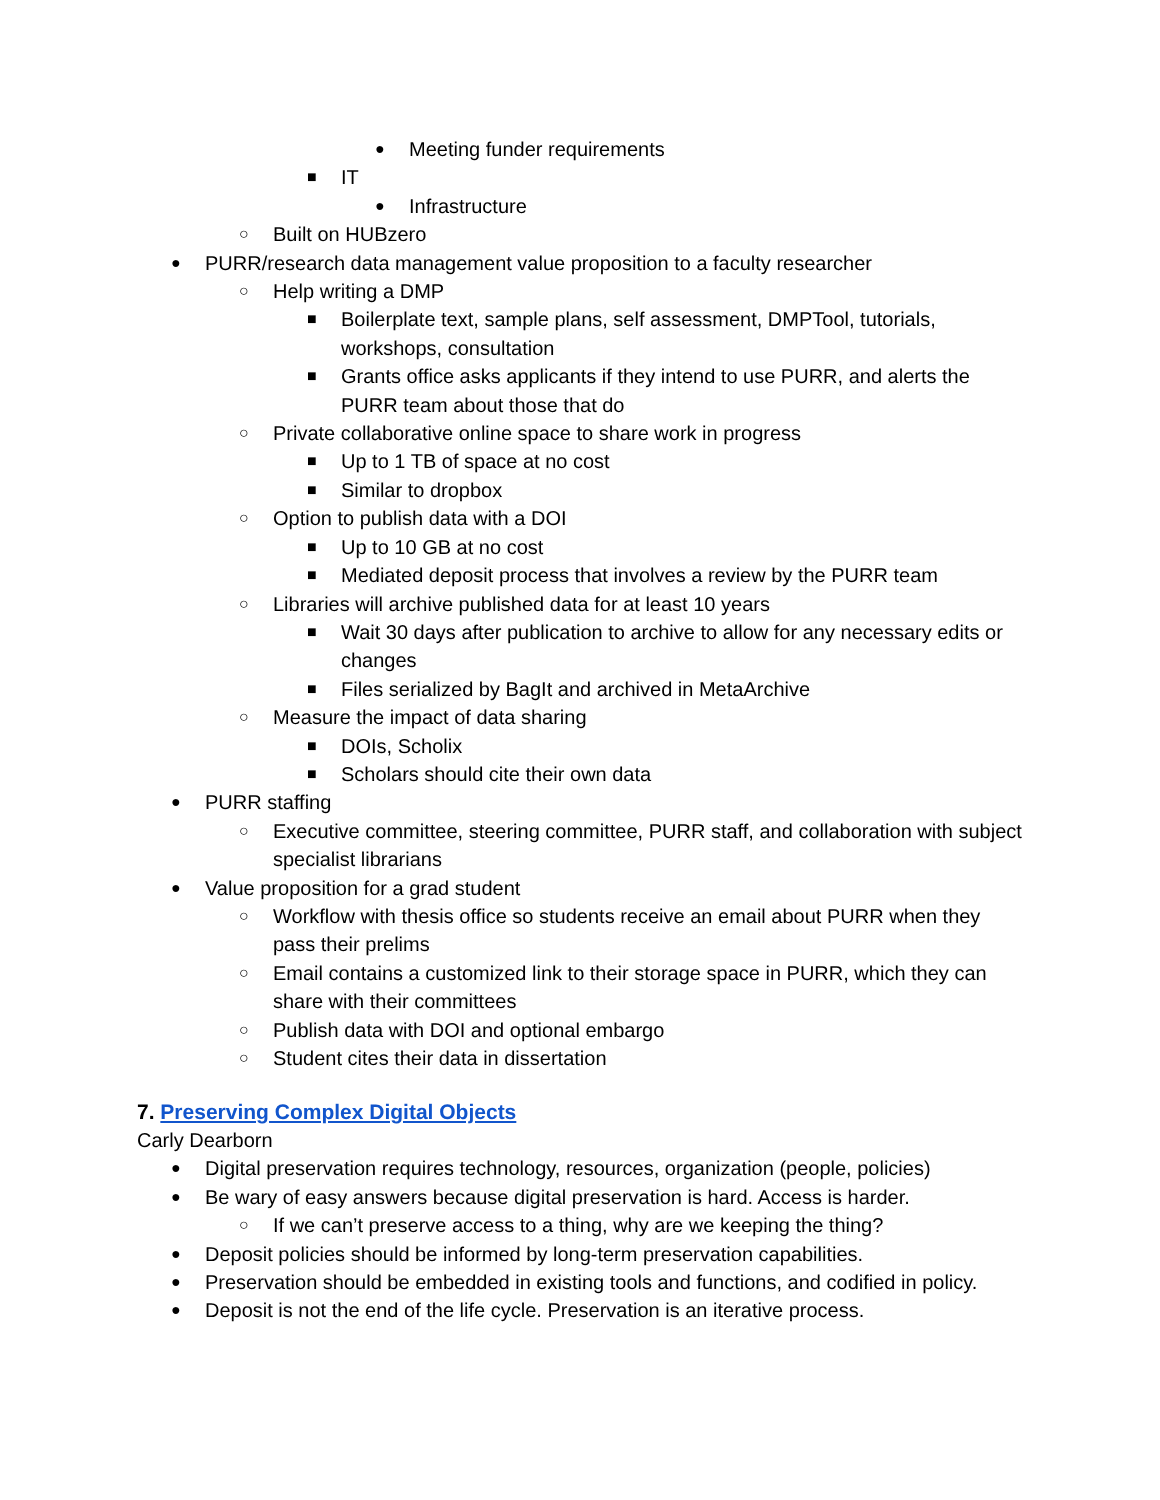● Meeting funder requirements
■ IT
● Infrastructure
○ Built on HUBzero
● PURR/research data management value proposition to a faculty researcher
○ Help writing a DMP
■ Boilerplate text, sample plans, self assessment, DMPTool, tutorials, workshops, consultation
■ Grants office asks applicants if they intend to use PURR, and alerts the PURR team about those that do
○ Private collaborative online space to share work in progress
■ Up to 1 TB of space at no cost
■ Similar to dropbox
○ Option to publish data with a DOI
■ Up to 10 GB at no cost
■ Mediated deposit process that involves a review by the PURR team
○ Libraries will archive published data for at least 10 years
■ Wait 30 days after publication to archive to allow for any necessary edits or changes
■ Files serialized by BagIt and archived in MetaArchive
○ Measure the impact of data sharing
■ DOIs, Scholix
■ Scholars should cite their own data
● PURR staffing
○ Executive committee, steering committee, PURR staff, and collaboration with subject specialist librarians
● Value proposition for a grad student
○ Workflow with thesis office so students receive an email about PURR when they pass their prelims
○ Email contains a customized link to their storage space in PURR, which they can share with their committees
○ Publish data with DOI and optional embargo
○ Student cites their data in dissertation
7. Preserving Complex Digital Objects
Carly Dearborn
● Digital preservation requires technology, resources, organization (people, policies)
● Be wary of easy answers because digital preservation is hard. Access is harder.
○ If we can’t preserve access to a thing, why are we keeping the thing?
● Deposit policies should be informed by long-term preservation capabilities.
● Preservation should be embedded in existing tools and functions, and codified in policy.
● Deposit is not the end of the life cycle. Preservation is an iterative process.